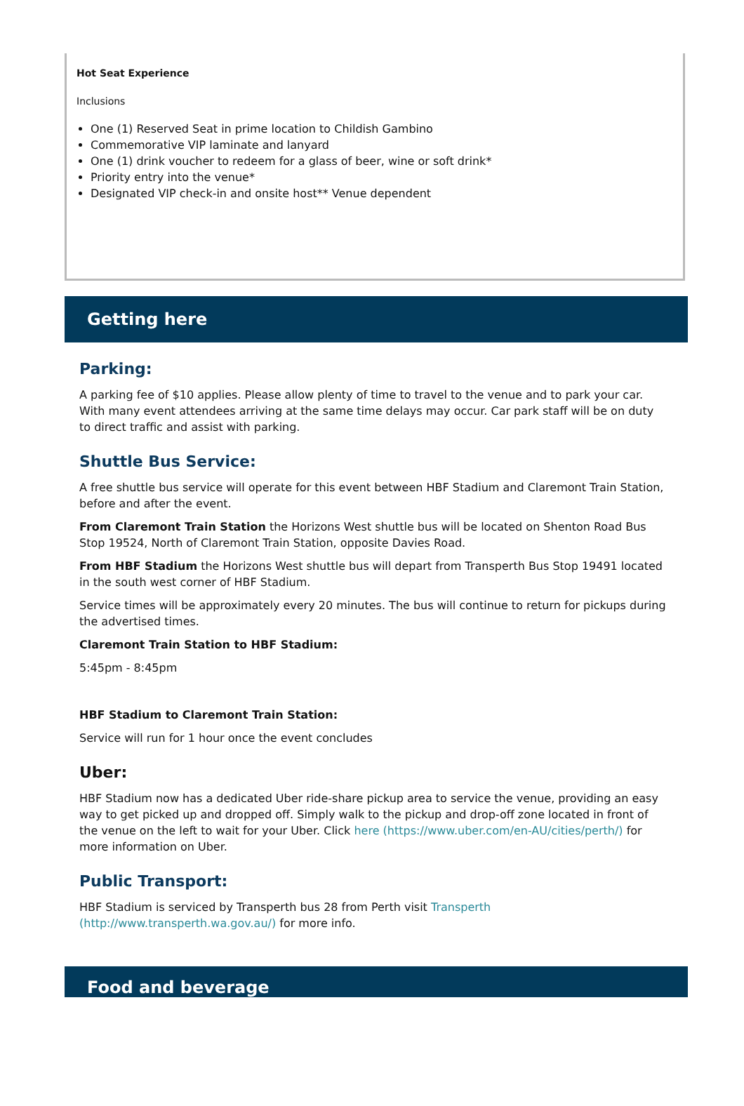Hot Seat Experience
Inclusions
One (1) Reserved Seat in prime location to Childish Gambino
Commemorative VIP laminate and lanyard
One (1) drink voucher to redeem for a glass of beer, wine or soft drink*
Priority entry into the venue*
Designated VIP check-in and onsite host** Venue dependent
Getting here
Parking:
A parking fee of $10 applies. Please allow plenty of time to travel to the venue and to park your car. With many event attendees arriving at the same time delays may occur. Car park staff will be on duty to direct traffic and assist with parking.
Shuttle Bus Service:
A free shuttle bus service will operate for this event between HBF Stadium and Claremont Train Station, before and after the event.
From Claremont Train Station the Horizons West shuttle bus will be located on Shenton Road Bus Stop 19524, North of Claremont Train Station, opposite Davies Road.
From HBF Stadium the Horizons West shuttle bus will depart from Transperth Bus Stop 19491 located in the south west corner of HBF Stadium.
Service times will be approximately every 20 minutes. The bus will continue to return for pickups during the advertised times.
Claremont Train Station to HBF Stadium:
5:45pm - 8:45pm
HBF Stadium to Claremont Train Station:
Service will run for 1 hour once the event concludes
Uber:
HBF Stadium now has a dedicated Uber ride-share pickup area to service the venue, providing an easy way to get picked up and dropped off. Simply walk to the pickup and drop-off zone located in front of the venue on the left to wait for your Uber. Click here (https://www.uber.com/en-AU/cities/perth/) for more information on Uber.
Public Transport:
HBF Stadium is serviced by Transperth bus 28 from Perth visit Transperth (http://www.transperth.wa.gov.au/) for more info.
Food and beverage